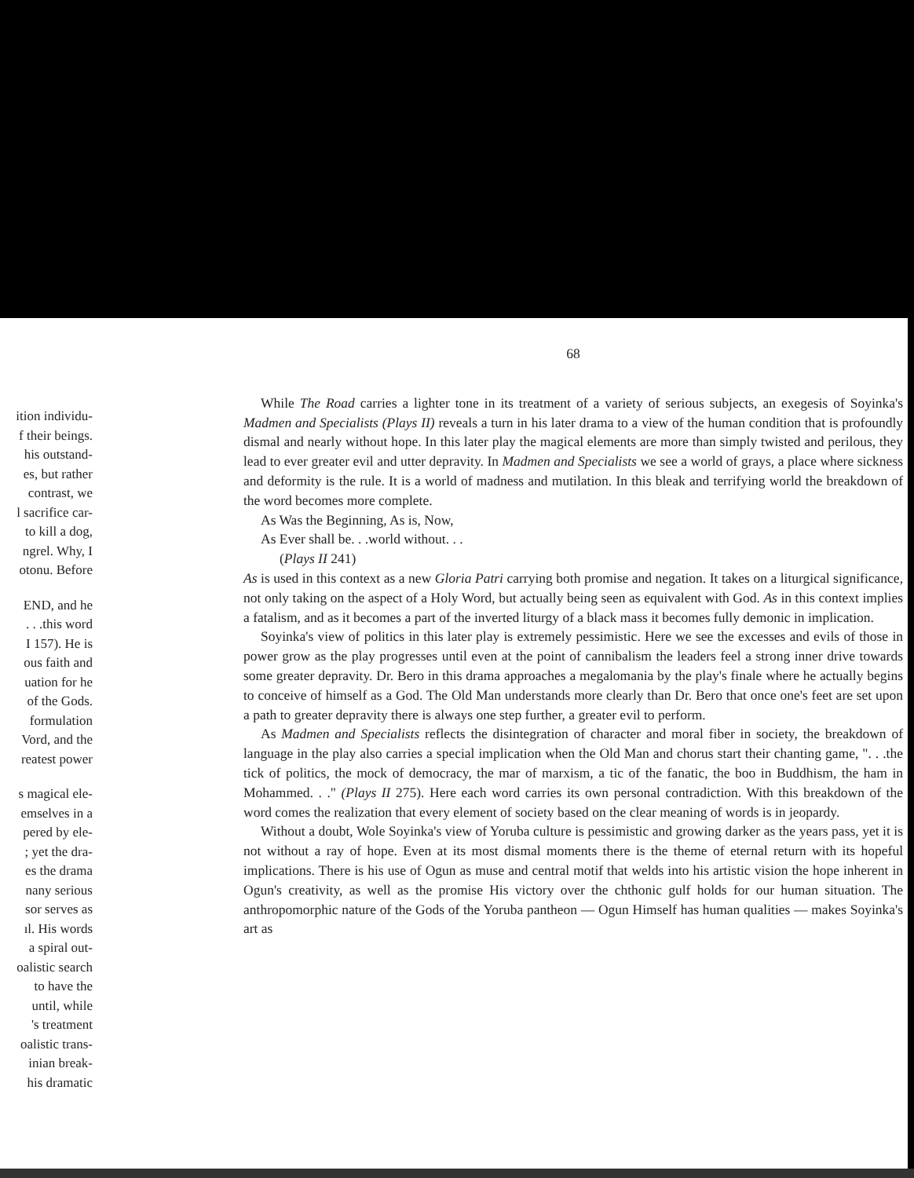ition individu-
f their beings.
his outstand-
es, but rather
contrast, we
l sacrifice car-
to kill a dog,
ngrel. Why, I
otonu. Before
END, and he
. . .this word
I 157). He is
ous faith and
uation for he
of the Gods.
formulation
Vord, and the
reatest power
s magical ele-
emselves in a
pered by ele-
; yet the dra-
es the drama
nany serious
sor serves as
ıl. His words
a spiral out-
oalistic search
to have the
until, while
's treatment
oalistic trans-
inian break-
his dramatic
68
While The Road carries a lighter tone in its treatment of a variety of serious subjects, an exegesis of Soyinka's Madmen and Specialists (Plays II) reveals a turn in his later drama to a view of the human condition that is profoundly dismal and nearly without hope. In this later play the magical elements are more than simply twisted and perilous, they lead to ever greater evil and utter depravity. In Madmen and Specialists we see a world of grays, a place where sickness and deformity is the rule. It is a world of madness and mutilation. In this bleak and terrifying world the breakdown of the word becomes more complete.
As Was the Beginning, As is, Now,
As Ever shall be. . .world without. . .
(Plays II 241)
As is used in this context as a new Gloria Patri carrying both promise and negation. It takes on a liturgical significance, not only taking on the aspect of a Holy Word, but actually being seen as equivalent with God. As in this context implies a fatalism, and as it becomes a part of the inverted liturgy of a black mass it becomes fully demonic in implication.
Soyinka's view of politics in this later play is extremely pessimistic. Here we see the excesses and evils of those in power grow as the play progresses until even at the point of cannibalism the leaders feel a strong inner drive towards some greater depravity. Dr. Bero in this drama approaches a megalomania by the play's finale where he actually begins to conceive of himself as a God. The Old Man understands more clearly than Dr. Bero that once one's feet are set upon a path to greater depravity there is always one step further, a greater evil to perform.
As Madmen and Specialists reflects the disintegration of character and moral fiber in society, the breakdown of language in the play also carries a special implication when the Old Man and chorus start their chanting game, ". . .the tick of politics, the mock of democracy, the mar of marxism, a tic of the fanatic, the boo in Buddhism, the ham in Mohammed. . ." (Plays II 275). Here each word carries its own personal contradiction. With this breakdown of the word comes the realization that every element of society based on the clear meaning of words is in jeopardy.
Without a doubt, Wole Soyinka's view of Yoruba culture is pessimistic and growing darker as the years pass, yet it is not without a ray of hope. Even at its most dismal moments there is the theme of eternal return with its hopeful implications. There is his use of Ogun as muse and central motif that welds into his artistic vision the hope inherent in Ogun's creativity, as well as the promise His victory over the chthonic gulf holds for our human situation. The anthropomorphic nature of the Gods of the Yoruba pantheon — Ogun Himself has human qualities — makes Soyinka's art as